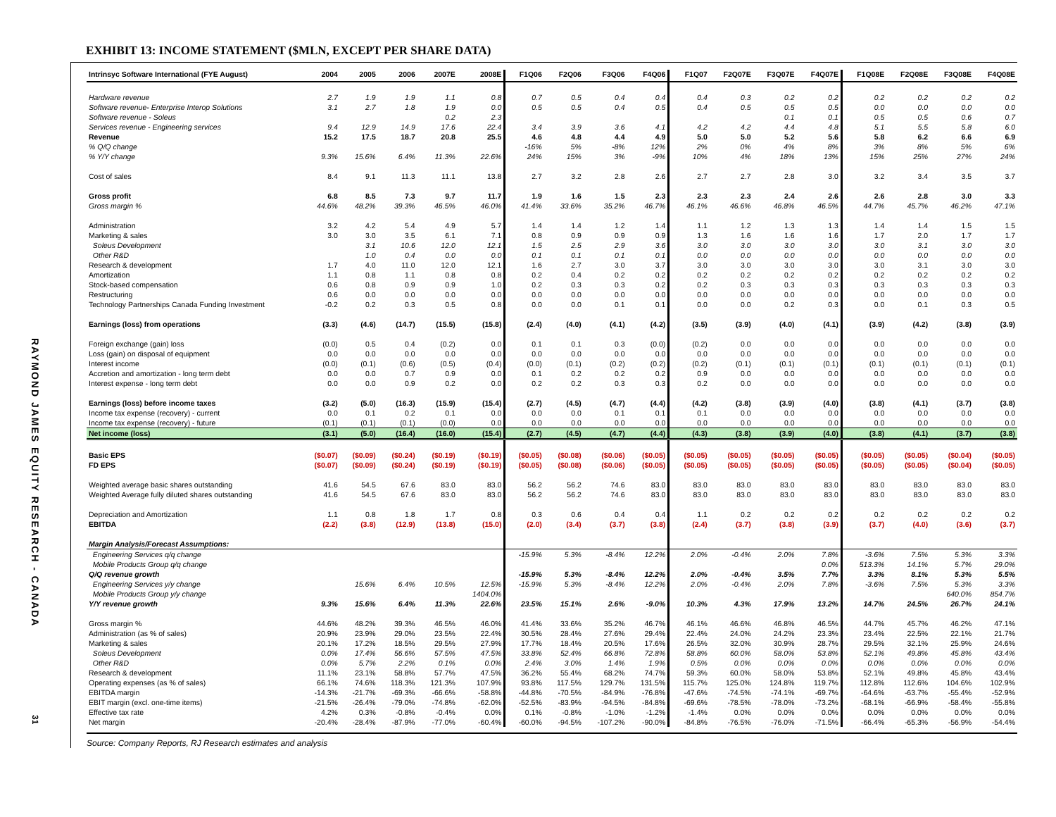RAYMOND JAMES EQUITY RESEARCH - CANADA
31
EXHIBIT 13: INCOME STATEMENT ($MLN, EXCEPT PER SHARE DATA)
| Intrinsyc Software International (FYE August) | 2004 | 2005 | 2006 | 2007E | 2008E | F1Q06 | F2Q06 | F3Q06 | F4Q06 | F1Q07 | F2Q07E | F3Q07E | F4Q07E | F1Q08E | F2Q08E | F3Q08E | F4Q08E |
| --- | --- | --- | --- | --- | --- | --- | --- | --- | --- | --- | --- | --- | --- | --- | --- | --- | --- |
| Hardware revenue | 2.7 | 1.9 | 1.9 | 1.1 | 0.8 | 0.7 | 0.5 | 0.4 | 0.4 | 0.4 | 0.3 | 0.2 | 0.2 | 0.2 | 0.2 | 0.2 | 0.2 |
| Software revenue- Enterprise Interop Solutions | 3.1 | 2.7 | 1.8 | 1.9 | 0.0 | 0.5 | 0.5 | 0.4 | 0.5 | 0.4 | 0.5 | 0.5 | 0.5 | 0.0 | 0.0 | 0.0 | 0.0 |
| Software revenue - Soleus | | | | 0.2 | 2.3 | | | | | | | 0.1 | 0.1 | 0.5 | 0.5 | 0.6 | 0.7 |
| Services revenue - Engineering services | 9.4 | 12.9 | 14.9 | 17.6 | 22.4 | 3.4 | 3.9 | 3.6 | 4.1 | 4.2 | 4.2 | 4.4 | 4.8 | 5.1 | 5.5 | 5.8 | 6.0 |
| Revenue | 15.2 | 17.5 | 18.7 | 20.8 | 25.5 | 4.6 | 4.8 | 4.4 | 4.9 | 5.0 | 5.0 | 5.2 | 5.6 | 5.8 | 6.2 | 6.6 | 6.9 |
| % Q/Q change | | | | | | -16% | 5% | -8% | 12% | 2% | 0% | 4% | 8% | 3% | 8% | 5% | 6% |
| % Y/Y change | 9.3% | 15.6% | 6.4% | 11.3% | 22.6% | 24% | 15% | 3% | -9% | 10% | 4% | 18% | 13% | 15% | 25% | 27% | 24% |
| Cost of sales | 8.4 | 9.1 | 11.3 | 11.1 | 13.8 | 2.7 | 3.2 | 2.8 | 2.6 | 2.7 | 2.7 | 2.8 | 3.0 | 3.2 | 3.4 | 3.5 | 3.7 |
| Gross profit | 6.8 | 8.5 | 7.3 | 9.7 | 11.7 | 1.9 | 1.6 | 1.5 | 2.3 | 2.3 | 2.3 | 2.4 | 2.6 | 2.6 | 2.8 | 3.0 | 3.3 |
| Gross margin % | 44.6% | 48.2% | 39.3% | 46.5% | 46.0% | 41.4% | 33.6% | 35.2% | 46.7% | 46.1% | 46.6% | 46.8% | 46.5% | 44.7% | 45.7% | 46.2% | 47.1% |
| Administration | 3.2 | 4.2 | 5.4 | 4.9 | 5.7 | 1.4 | 1.4 | 1.2 | 1.4 | 1.1 | 1.2 | 1.3 | 1.3 | 1.4 | 1.4 | 1.5 | 1.5 |
| Marketing & sales | 3.0 | 3.0 | 3.5 | 6.1 | 7.1 | 0.8 | 0.9 | 0.9 | 0.9 | 1.3 | 1.6 | 1.6 | 1.6 | 1.7 | 2.0 | 1.7 | 1.7 |
| Soleus Development | | 3.1 | 10.6 | 12.0 | 12.1 | 1.5 | 2.5 | 2.9 | 3.6 | 3.0 | 3.0 | 3.0 | 3.0 | 3.0 | 3.1 | 3.0 | 3.0 |
| Other R&D | | 1.0 | 0.4 | 0.0 | 0.0 | 0.1 | 0.1 | 0.1 | 0.1 | 0.0 | 0.0 | 0.0 | 0.0 | 0.0 | 0.0 | 0.0 | 0.0 |
| Research & development | 1.7 | 4.0 | 11.0 | 12.0 | 12.1 | 1.6 | 2.7 | 3.0 | 3.7 | 3.0 | 3.0 | 3.0 | 3.0 | 3.0 | 3.1 | 3.0 | 3.0 |
| Amortization | 1.1 | 0.8 | 1.1 | 0.8 | 0.8 | 0.2 | 0.4 | 0.2 | 0.2 | 0.2 | 0.2 | 0.2 | 0.2 | 0.2 | 0.2 | 0.2 | 0.2 |
| Stock-based compensation | 0.6 | 0.8 | 0.9 | 0.9 | 1.0 | 0.2 | 0.3 | 0.3 | 0.2 | 0.2 | 0.3 | 0.3 | 0.3 | 0.3 | 0.3 | 0.3 | 0.3 |
| Restructuring | 0.6 | 0.0 | 0.0 | 0.0 | 0.0 | 0.0 | 0.0 | 0.0 | 0.0 | 0.0 | 0.0 | 0.0 | 0.0 | 0.0 | 0.0 | 0.0 | 0.0 |
| Technology Partnerships Canada Funding Investment | -0.2 | 0.2 | 0.3 | 0.5 | 0.8 | 0.0 | 0.0 | 0.1 | 0.1 | 0.0 | 0.0 | 0.2 | 0.3 | 0.0 | 0.1 | 0.3 | 0.5 |
| Earnings (loss) from operations | (3.3) | (4.6) | (14.7) | (15.5) | (15.8) | (2.4) | (4.0) | (4.1) | (4.2) | (3.5) | (3.9) | (4.0) | (4.1) | (3.9) | (4.2) | (3.8) | (3.9) |
| Foreign exchange (gain) loss | (0.0) | 0.5 | 0.4 | (0.2) | 0.0 | 0.1 | 0.1 | 0.3 | (0.0) | (0.2) | 0.0 | 0.0 | 0.0 | 0.0 | 0.0 | 0.0 | 0.0 |
| Loss (gain) on disposal of equipment | 0.0 | 0.0 | 0.0 | 0.0 | 0.0 | 0.0 | 0.0 | 0.0 | 0.0 | 0.0 | 0.0 | 0.0 | 0.0 | 0.0 | 0.0 | 0.0 | 0.0 |
| Interest income | (0.0) | (0.1) | (0.6) | (0.5) | (0.4) | (0.0) | (0.1) | (0.2) | (0.2) | (0.2) | (0.1) | (0.1) | (0.1) | (0.1) | (0.1) | (0.1) | (0.1) |
| Accretion and amortization - long term debt | 0.0 | 0.0 | 0.7 | 0.9 | 0.0 | 0.1 | 0.2 | 0.2 | 0.2 | 0.9 | 0.0 | 0.0 | 0.0 | 0.0 | 0.0 | 0.0 | 0.0 |
| Interest expense - long term debt | 0.0 | 0.0 | 0.9 | 0.2 | 0.0 | 0.2 | 0.2 | 0.3 | 0.3 | 0.2 | 0.0 | 0.0 | 0.0 | 0.0 | 0.0 | 0.0 | 0.0 |
| Earnings (loss) before income taxes | (3.2) | (5.0) | (16.3) | (15.9) | (15.4) | (2.7) | (4.5) | (4.7) | (4.4) | (4.2) | (3.8) | (3.9) | (4.0) | (3.8) | (4.1) | (3.7) | (3.8) |
| Income tax expense (recovery) - current | 0.0 | 0.1 | 0.2 | 0.1 | 0.0 | 0.0 | 0.0 | 0.1 | 0.1 | 0.1 | 0.0 | 0.0 | 0.0 | 0.0 | 0.0 | 0.0 | 0.0 |
| Income tax expense (recovery) - future | (0.1) | (0.1) | (0.1) | (0.0) | 0.0 | 0.0 | 0.0 | 0.0 | 0.0 | 0.0 | 0.0 | 0.0 | 0.0 | 0.0 | 0.0 | 0.0 | 0.0 |
| Net income (loss) | (3.1) | (5.0) | (16.4) | (16.0) | (15.4) | (2.7) | (4.5) | (4.7) | (4.4) | (4.3) | (3.8) | (3.9) | (4.0) | (3.8) | (4.1) | (3.7) | (3.8) |
| Basic EPS | ($0.07) | ($0.09) | ($0.24) | ($0.19) | ($0.19) | ($0.05) | ($0.08) | ($0.06) | ($0.05) | ($0.05) | ($0.05) | ($0.05) | ($0.05) | ($0.05) | ($0.05) | ($0.04) | ($0.05) |
| FD EPS | ($0.07) | ($0.09) | ($0.24) | ($0.19) | ($0.19) | ($0.05) | ($0.08) | ($0.06) | ($0.05) | ($0.05) | ($0.05) | ($0.05) | ($0.05) | ($0.05) | ($0.05) | ($0.04) | ($0.05) |
| Weighted average basic shares outstanding | 41.6 | 54.5 | 67.6 | 83.0 | 83.0 | 56.2 | 56.2 | 74.6 | 83.0 | 83.0 | 83.0 | 83.0 | 83.0 | 83.0 | 83.0 | 83.0 | 83.0 |
| Weighted Average fully diluted shares outstanding | 41.6 | 54.5 | 67.6 | 83.0 | 83.0 | 56.2 | 56.2 | 74.6 | 83.0 | 83.0 | 83.0 | 83.0 | 83.0 | 83.0 | 83.0 | 83.0 | 83.0 |
| Depreciation and Amortization | 1.1 | 0.8 | 1.8 | 1.7 | 0.8 | 0.3 | 0.6 | 0.4 | 0.4 | 1.1 | 0.2 | 0.2 | 0.2 | 0.2 | 0.2 | 0.2 | 0.2 |
| EBITDA | (2.2) | (3.8) | (12.9) | (13.8) | (15.0) | (2.0) | (3.4) | (3.7) | (3.8) | (2.4) | (3.7) | (3.8) | (3.9) | (3.7) | (4.0) | (3.6) | (3.7) |
| Margin Analysis/Forecast Assumptions: | | | | | | | | | | | | | | | | | |
| Engineering Services q/q change | | | | | | -15.9% | 5.3% | -8.4% | 12.2% | 2.0% | -0.4% | 2.0% | 7.8% | -3.6% | 7.5% | 5.3% | 3.3% |
| Mobile Products Group q/q change | | | | | | | | | | | | | 0.0% | 513.3% | 14.1% | 5.7% | 29.0% |
| Q/Q revenue growth | | | | | | -15.9% | 5.3% | -8.4% | 12.2% | 2.0% | -0.4% | 3.5% | 7.7% | 3.3% | 8.1% | 5.3% | 5.5% |
| Engineering Services y/y change | | 15.6% | 6.4% | 10.5% | 12.5% | -15.9% | 5.3% | -8.4% | 12.2% | 2.0% | -0.4% | 2.0% | 7.8% | -3.6% | 7.5% | 5.3% | 3.3% |
| Mobile Products Group y/y change | | | | | 1404.0% | | | | | | | | | | | 640.0% | 854.7% |
| Y/Y revenue growth | 9.3% | 15.6% | 6.4% | 11.3% | 22.6% | 23.5% | 15.1% | 2.6% | -9.0% | 10.3% | 4.3% | 17.9% | 13.2% | 14.7% | 24.5% | 26.7% | 24.1% |
| Gross margin % | 44.6% | 48.2% | 39.3% | 46.5% | 46.0% | 41.4% | 33.6% | 35.2% | 46.7% | 46.1% | 46.6% | 46.8% | 46.5% | 44.7% | 45.7% | 46.2% | 47.1% |
| Administration (as % of sales) | 20.9% | 23.9% | 29.0% | 23.5% | 22.4% | 30.5% | 28.4% | 27.6% | 29.4% | 22.4% | 24.0% | 24.2% | 23.3% | 23.4% | 22.5% | 22.1% | 21.7% |
| Marketing & sales | 20.1% | 17.2% | 18.5% | 29.5% | 27.9% | 17.7% | 18.4% | 20.5% | 17.6% | 26.5% | 32.0% | 30.9% | 28.7% | 29.5% | 32.1% | 25.9% | 24.6% |
| Soleus Development | 0.0% | 17.4% | 56.6% | 57.5% | 47.5% | 33.8% | 52.4% | 66.8% | 72.8% | 58.8% | 60.0% | 58.0% | 53.8% | 52.1% | 49.8% | 45.8% | 43.4% |
| Other R&D | 0.0% | 5.7% | 2.2% | 0.1% | 0.0% | 2.4% | 3.0% | 1.4% | 1.9% | 0.5% | 0.0% | 0.0% | 0.0% | 0.0% | 0.0% | 0.0% | 0.0% |
| Research & development | 11.1% | 23.1% | 58.8% | 57.7% | 47.5% | 36.2% | 55.4% | 68.2% | 74.7% | 59.3% | 60.0% | 58.0% | 53.8% | 52.1% | 49.8% | 45.8% | 43.4% |
| Operating expenses (as % of sales) | 66.1% | 74.6% | 118.3% | 121.3% | 107.9% | 93.8% | 117.5% | 129.7% | 131.5% | 115.7% | 125.0% | 124.8% | 119.7% | 112.8% | 112.6% | 104.6% | 102.9% |
| EBITDA margin | -14.3% | -21.7% | -69.3% | -66.6% | -58.8% | -44.8% | -70.5% | -84.9% | -76.8% | -47.6% | -74.5% | -74.1% | -69.7% | -64.6% | -63.7% | -55.4% | -52.9% |
| EBIT margin (excl. one-time items) | -21.5% | -26.4% | -79.0% | -74.8% | -62.0% | -52.5% | -83.9% | -94.5% | -84.8% | -69.6% | -78.5% | -78.0% | -73.2% | -68.1% | -66.9% | -58.4% | -55.8% |
| Effective tax rate | 4.2% | 0.3% | -0.8% | -0.4% | 0.0% | 0.1% | -0.8% | -1.0% | -1.2% | -1.4% | 0.0% | 0.0% | 0.0% | 0.0% | 0.0% | 0.0% | 0.0% |
| Net margin | -20.4% | -28.4% | -87.9% | -77.0% | -60.4% | -60.0% | -94.5% | -107.2% | -90.0% | -84.8% | -76.5% | -76.0% | -71.5% | -66.4% | -65.3% | -56.9% | -54.4% |
Source: Company Reports, RJ Research estimates and analysis